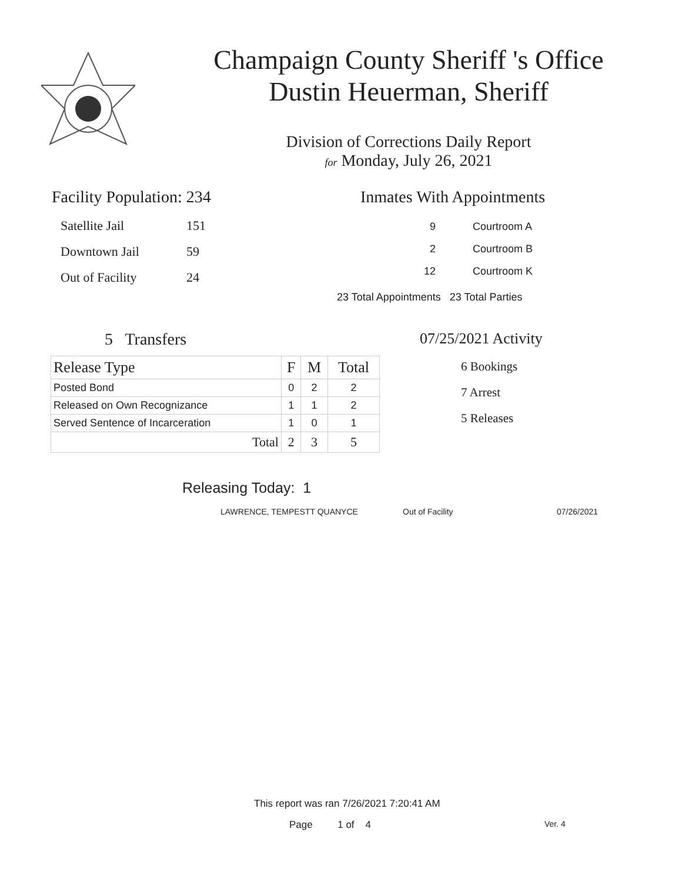Champaign County Sheriff 's Office
Dustin Heuerman, Sheriff
Division of Corrections Daily Report
for Monday, July 26, 2021
Facility Population: 234
| Satellite Jail | 151 |
| Downtown Jail | 59 |
| Out of Facility | 24 |
Inmates With Appointments
| 9 | Courtroom A |
| 2 | Courtroom B |
| 12 | Courtroom K |
23 Total Appointments 23 Total Parties
5 Transfers
| Release Type | F | M | Total |
| --- | --- | --- | --- |
| Posted Bond | 0 | 2 | 2 |
| Released on Own Recognizance | 1 | 1 | 2 |
| Served Sentence of Incarceration | 1 | 0 | 1 |
| Total | 2 | 3 | 5 |
07/25/2021 Activity
6 Bookings
7 Arrest
5 Releases
Releasing Today: 1
LAWRENCE, TEMPESTT QUANYCE Out of Facility 07/26/2021
This report was ran 7/26/2021 7:20:41 AM
Page 1 of 4 Ver. 4